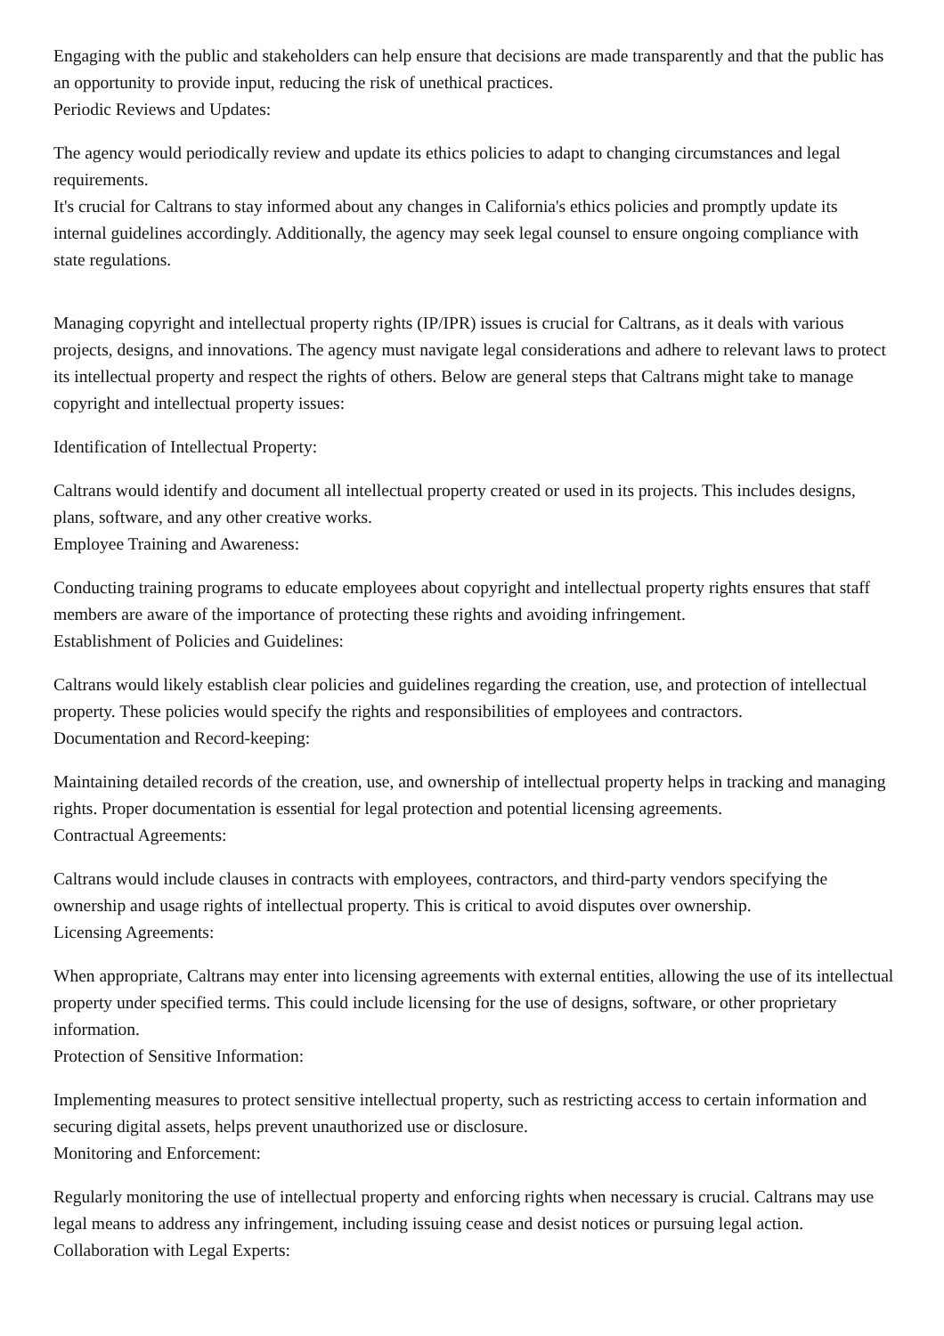Engaging with the public and stakeholders can help ensure that decisions are made transparently and that the public has an opportunity to provide input, reducing the risk of unethical practices.
Periodic Reviews and Updates:
The agency would periodically review and update its ethics policies to adapt to changing circumstances and legal requirements.
It's crucial for Caltrans to stay informed about any changes in California's ethics policies and promptly update its internal guidelines accordingly. Additionally, the agency may seek legal counsel to ensure ongoing compliance with state regulations.
Managing copyright and intellectual property rights (IP/IPR) issues is crucial for Caltrans, as it deals with various projects, designs, and innovations. The agency must navigate legal considerations and adhere to relevant laws to protect its intellectual property and respect the rights of others. Below are general steps that Caltrans might take to manage copyright and intellectual property issues:
Identification of Intellectual Property:
Caltrans would identify and document all intellectual property created or used in its projects. This includes designs, plans, software, and any other creative works.
Employee Training and Awareness:
Conducting training programs to educate employees about copyright and intellectual property rights ensures that staff members are aware of the importance of protecting these rights and avoiding infringement.
Establishment of Policies and Guidelines:
Caltrans would likely establish clear policies and guidelines regarding the creation, use, and protection of intellectual property. These policies would specify the rights and responsibilities of employees and contractors.
Documentation and Record-keeping:
Maintaining detailed records of the creation, use, and ownership of intellectual property helps in tracking and managing rights. Proper documentation is essential for legal protection and potential licensing agreements.
Contractual Agreements:
Caltrans would include clauses in contracts with employees, contractors, and third-party vendors specifying the ownership and usage rights of intellectual property. This is critical to avoid disputes over ownership.
Licensing Agreements:
When appropriate, Caltrans may enter into licensing agreements with external entities, allowing the use of its intellectual property under specified terms. This could include licensing for the use of designs, software, or other proprietary information.
Protection of Sensitive Information:
Implementing measures to protect sensitive intellectual property, such as restricting access to certain information and securing digital assets, helps prevent unauthorized use or disclosure.
Monitoring and Enforcement:
Regularly monitoring the use of intellectual property and enforcing rights when necessary is crucial. Caltrans may use legal means to address any infringement, including issuing cease and desist notices or pursuing legal action.
Collaboration with Legal Experts: